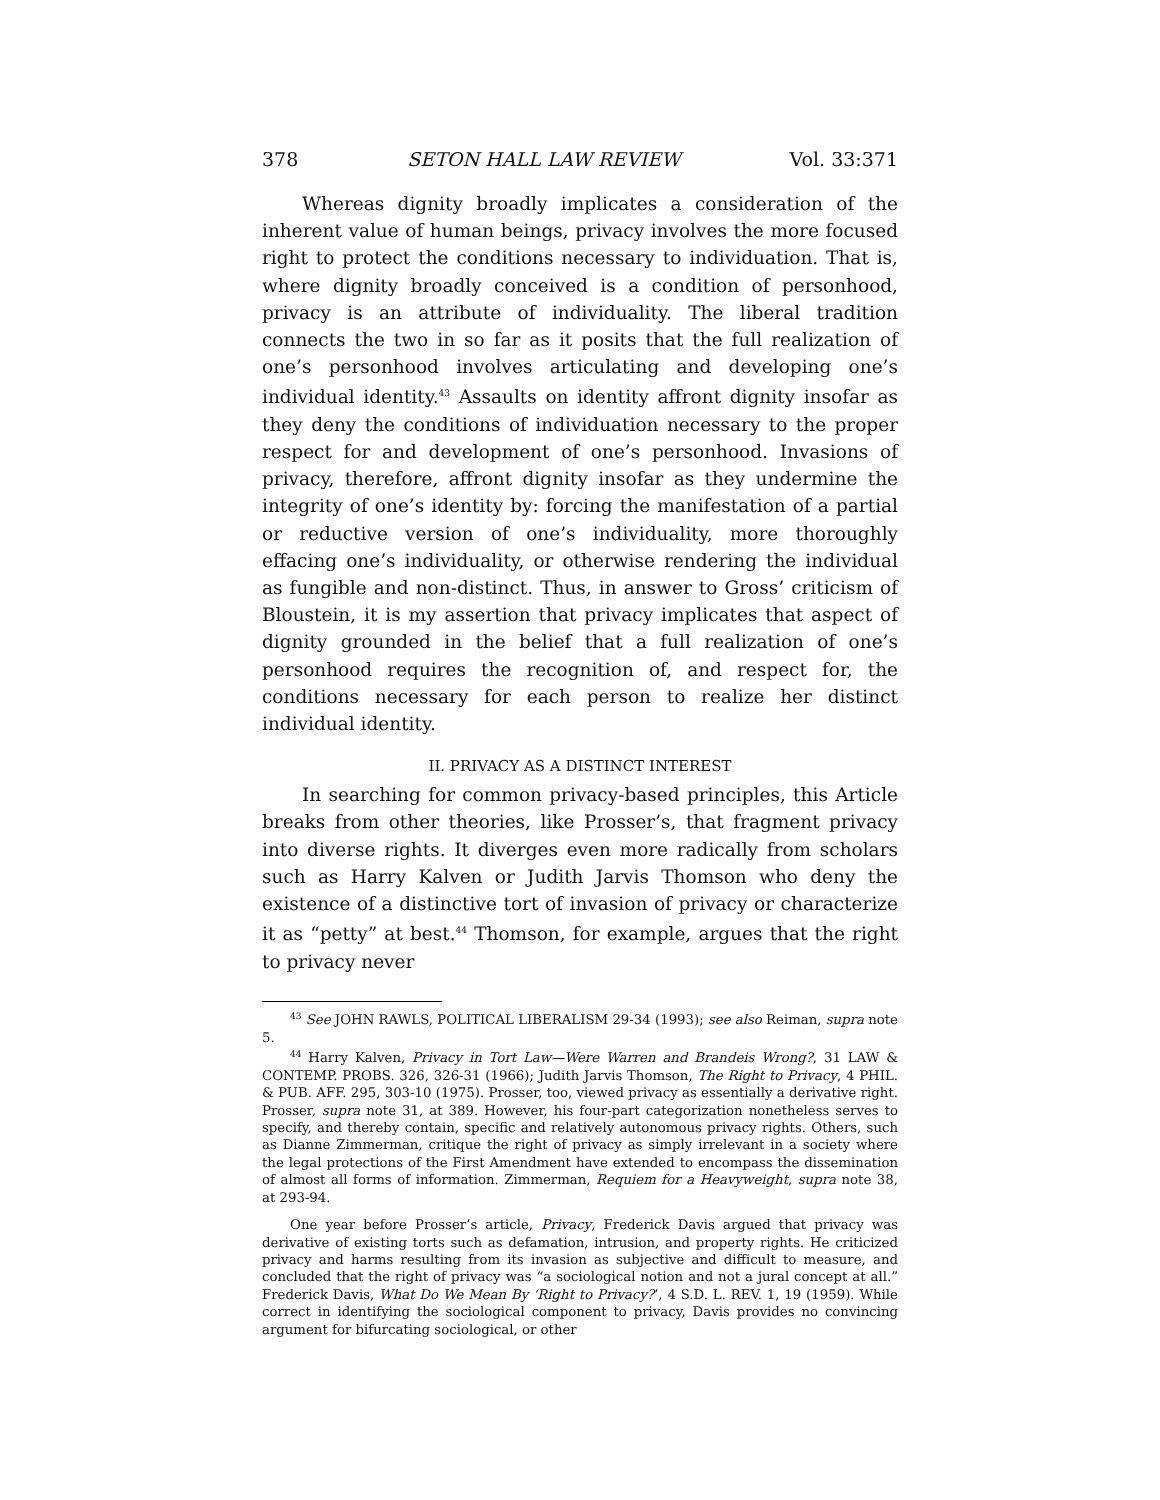378 SETON HALL LAW REVIEW Vol. 33:371
Whereas dignity broadly implicates a consideration of the inherent value of human beings, privacy involves the more focused right to protect the conditions necessary to individuation. That is, where dignity broadly conceived is a condition of personhood, privacy is an attribute of individuality. The liberal tradition connects the two in so far as it posits that the full realization of one’s personhood involves articulating and developing one’s individual identity.<sup>43</sup> Assaults on identity affront dignity insofar as they deny the conditions of individuation necessary to the proper respect for and development of one’s personhood. Invasions of privacy, therefore, affront dignity insofar as they undermine the integrity of one’s identity by: forcing the manifestation of a partial or reductive version of one’s individuality, more thoroughly effacing one’s individuality, or otherwise rendering the individual as fungible and non-distinct. Thus, in answer to Gross’ criticism of Bloustein, it is my assertion that privacy implicates that aspect of dignity grounded in the belief that a full realization of one’s personhood requires the recognition of, and respect for, the conditions necessary for each person to realize her distinct individual identity.
II. PRIVACY AS A DISTINCT INTEREST
In searching for common privacy-based principles, this Article breaks from other theories, like Prosser’s, that fragment privacy into diverse rights. It diverges even more radically from scholars such as Harry Kalven or Judith Jarvis Thomson who deny the existence of a distinctive tort of invasion of privacy or characterize it as “petty” at best.<sup>44</sup> Thomson, for example, argues that the right to privacy never
<sup>43</sup> See JOHN RAWLS, POLITICAL LIBERALISM 29-34 (1993); see also Reiman, supra note 5.
<sup>44</sup> Harry Kalven, Privacy in Tort Law—Were Warren and Brandeis Wrong?, 31 LAW & CONTEMP. PROBS. 326, 326-31 (1966); Judith Jarvis Thomson, The Right to Privacy, 4 PHIL. & PUB. AFF. 295, 303-10 (1975). Prosser, too, viewed privacy as essentially a derivative right. Prosser, supra note 31, at 389. However, his four-part categorization nonetheless serves to specify, and thereby contain, specific and relatively autonomous privacy rights. Others, such as Dianne Zimmerman, critique the right of privacy as simply irrelevant in a society where the legal protections of the First Amendment have extended to encompass the dissemination of almost all forms of information. Zimmerman, Requiem for a Heavyweight, supra note 38, at 293-94.
One year before Prosser’s article, Privacy, Frederick Davis argued that privacy was derivative of existing torts such as defamation, intrusion, and property rights. He criticized privacy and harms resulting from its invasion as subjective and difficult to measure, and concluded that the right of privacy was “a sociological notion and not a jural concept at all.” Frederick Davis, What Do We Mean By ‘Right to Privacy?’, 4 S.D. L. REV. 1, 19 (1959). While correct in identifying the sociological component to privacy, Davis provides no convincing argument for bifurcating sociological, or other